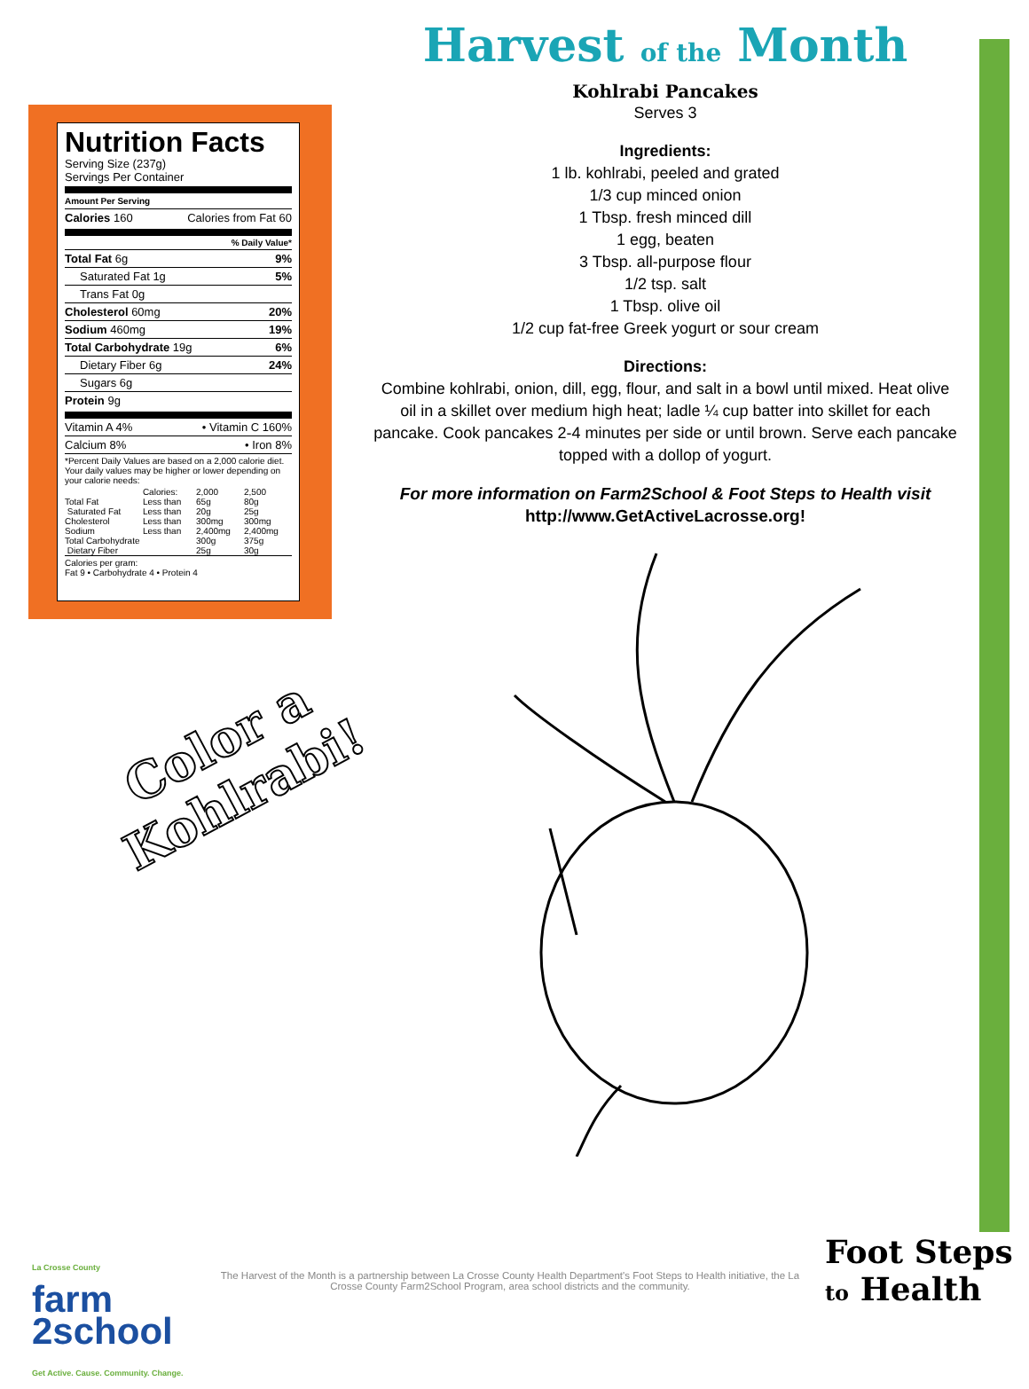Nutrition Facts
Serving Size (237g)
Servings Per Container
Amount Per Serving
Calories 160 Calories from Fat 60
% Daily Value*
Total Fat 6g 9%
Saturated Fat 1g 5%
Trans Fat 0g
Cholesterol 60mg 20%
Sodium 460mg 19%
Total Carbohydrate 19g 6%
Dietary Fiber 6g 24%
Sugars 6g
Protein 9g
Vitamin A 4% • Vitamin C 160%
Calcium 8% • Iron 8%
*Percent Daily Values are based on a 2,000 calorie diet. Your daily values may be higher or lower depending on your calorie needs:
| | Calories: | 2,000 | 2,500 |
| Total Fat | Less than | 65g | 80g |
| Saturated Fat | Less than | 20g | 25g |
| Cholesterol | Less than | 300mg | 300mg |
| Sodium | Less than | 2,400mg | 2,400mg |
| Total Carbohydrate | | 300g | 375g |
| Dietary Fiber | | 25g | 30g |
Calories per gram:
Fat 9 • Carbohydrate 4 • Protein 4
Harvest of the Month
Kohlrabi Pancakes
Serves 3
Ingredients:
1 lb. kohlrabi, peeled and grated
1/3 cup minced onion
1 Tbsp. fresh minced dill
1 egg, beaten
3 Tbsp. all-purpose flour
1/2 tsp. salt
1 Tbsp. olive oil
1/2 cup fat-free Greek yogurt or sour cream
Directions:
Combine kohlrabi, onion, dill, egg, flour, and salt in a bowl until mixed. Heat olive oil in a skillet over medium high heat; ladle ¼ cup batter into skillet for each pancake. Cook pancakes 2-4 minutes per side or until brown. Serve each pancake topped with a dollop of yogurt.
For more information on Farm2School & Foot Steps to Health visit
http://www.GetActiveLacrosse.org!
Color a Kohlrabi!
La Crosse County
farm
2school
Get Active. Cause. Community. Change.
The Harvest of the Month is a partnership between La Crosse County Health Department's Foot Steps to Health initiative, the La Crosse County Farm2School Program, area school districts and the community.
Foot Steps
to Health